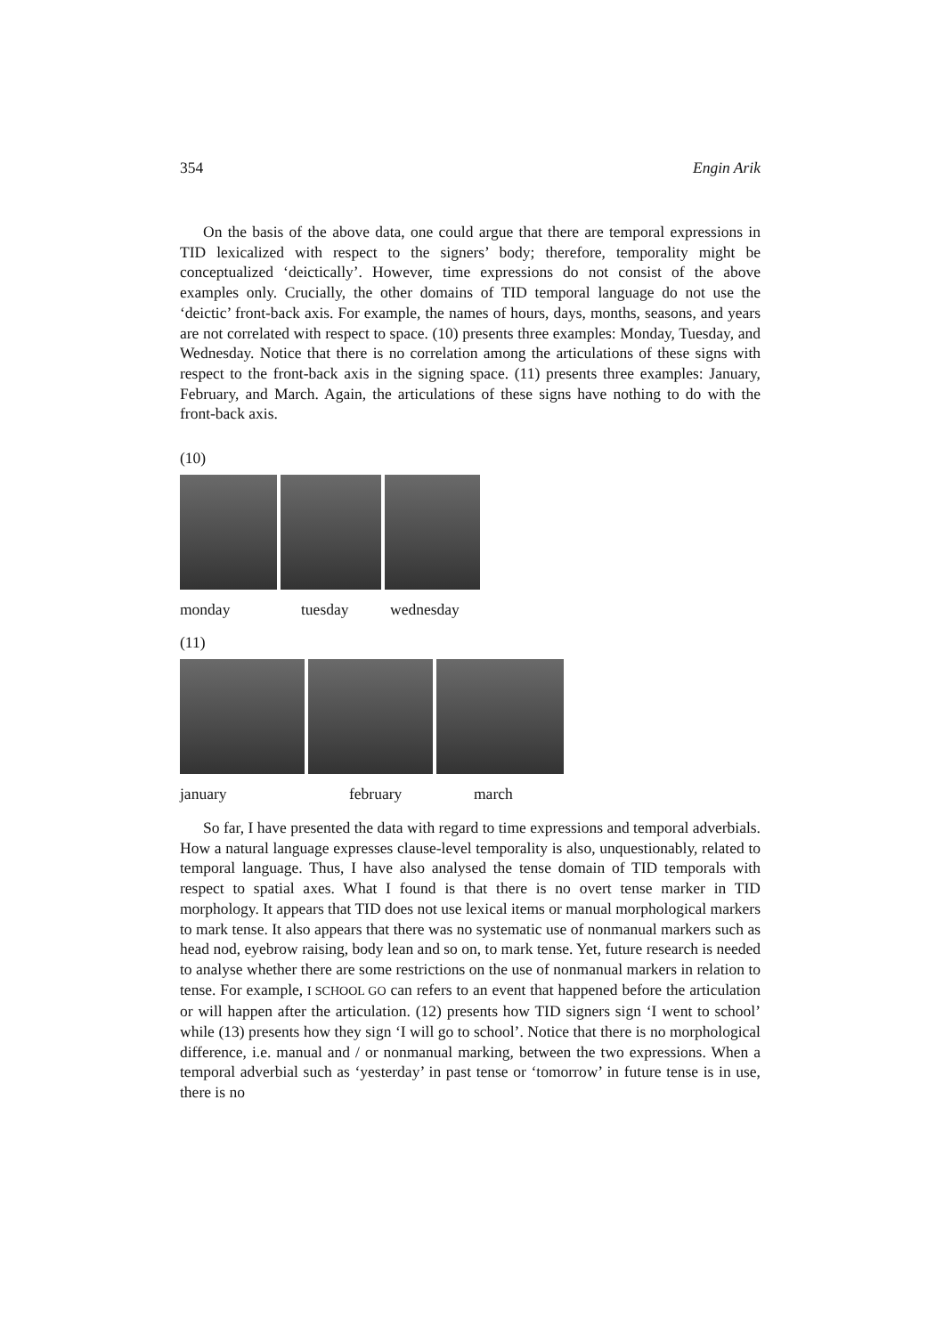354 Engin Arik
On the basis of the above data, one could argue that there are temporal expressions in TID lexicalized with respect to the signers’ body; therefore, temporality might be conceptualized ‘deictically’. However, time expressions do not consist of the above examples only. Crucially, the other domains of TID temporal language do not use the ‘deictic’ front-back axis. For example, the names of hours, days, months, seasons, and years are not correlated with respect to space. (10) presents three examples: Monday, Tuesday, and Wednesday. Notice that there is no correlation among the articulations of these signs with respect to the front-back axis in the signing space. (11) presents three examples: January, February, and March. Again, the articulations of these signs have nothing to do with the front-back axis.
(10)
monday tuesday wednesday
(11)
january february march
So far, I have presented the data with regard to time expressions and temporal adverbials. How a natural language expresses clause-level temporality is also, unquestionably, related to temporal language. Thus, I have also analysed the tense domain of TID temporals with respect to spatial axes. What I found is that there is no overt tense marker in TID morphology. It appears that TID does not use lexical items or manual morphological markers to mark tense. It also appears that there was no systematic use of nonmanual markers such as head nod, eyebrow raising, body lean and so on, to mark tense. Yet, future research is needed to analyse whether there are some restrictions on the use of nonmanual markers in relation to tense. For example, I SCHOOL GO can refers to an event that happened before the articulation or will happen after the articulation. (12) presents how TID signers sign ‘I went to school’ while (13) presents how they sign ‘I will go to school’. Notice that there is no morphological difference, i.e. manual and / or nonmanual marking, between the two expressions. When a temporal adverbial such as ‘yesterday’ in past tense or ‘tomorrow’ in future tense is in use, there is no